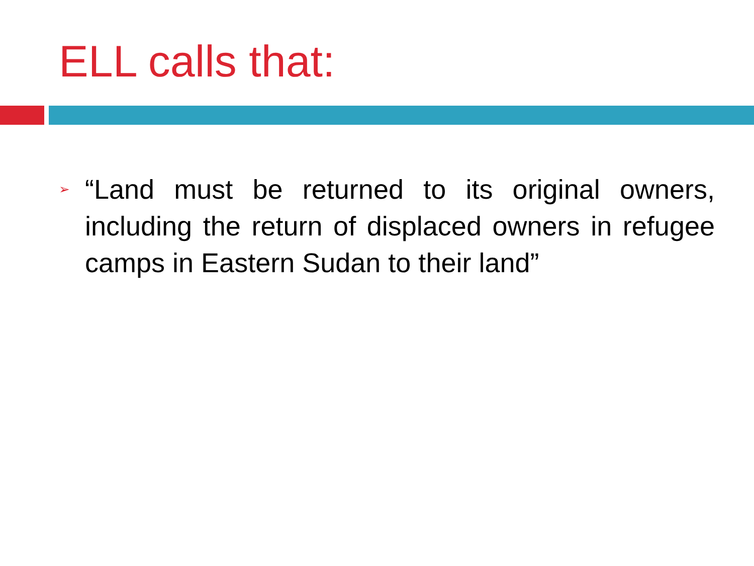ELL calls that:
➢
“Land must be returned to its original owners, including the return of displaced owners in refugee camps in Eastern Sudan to their land”